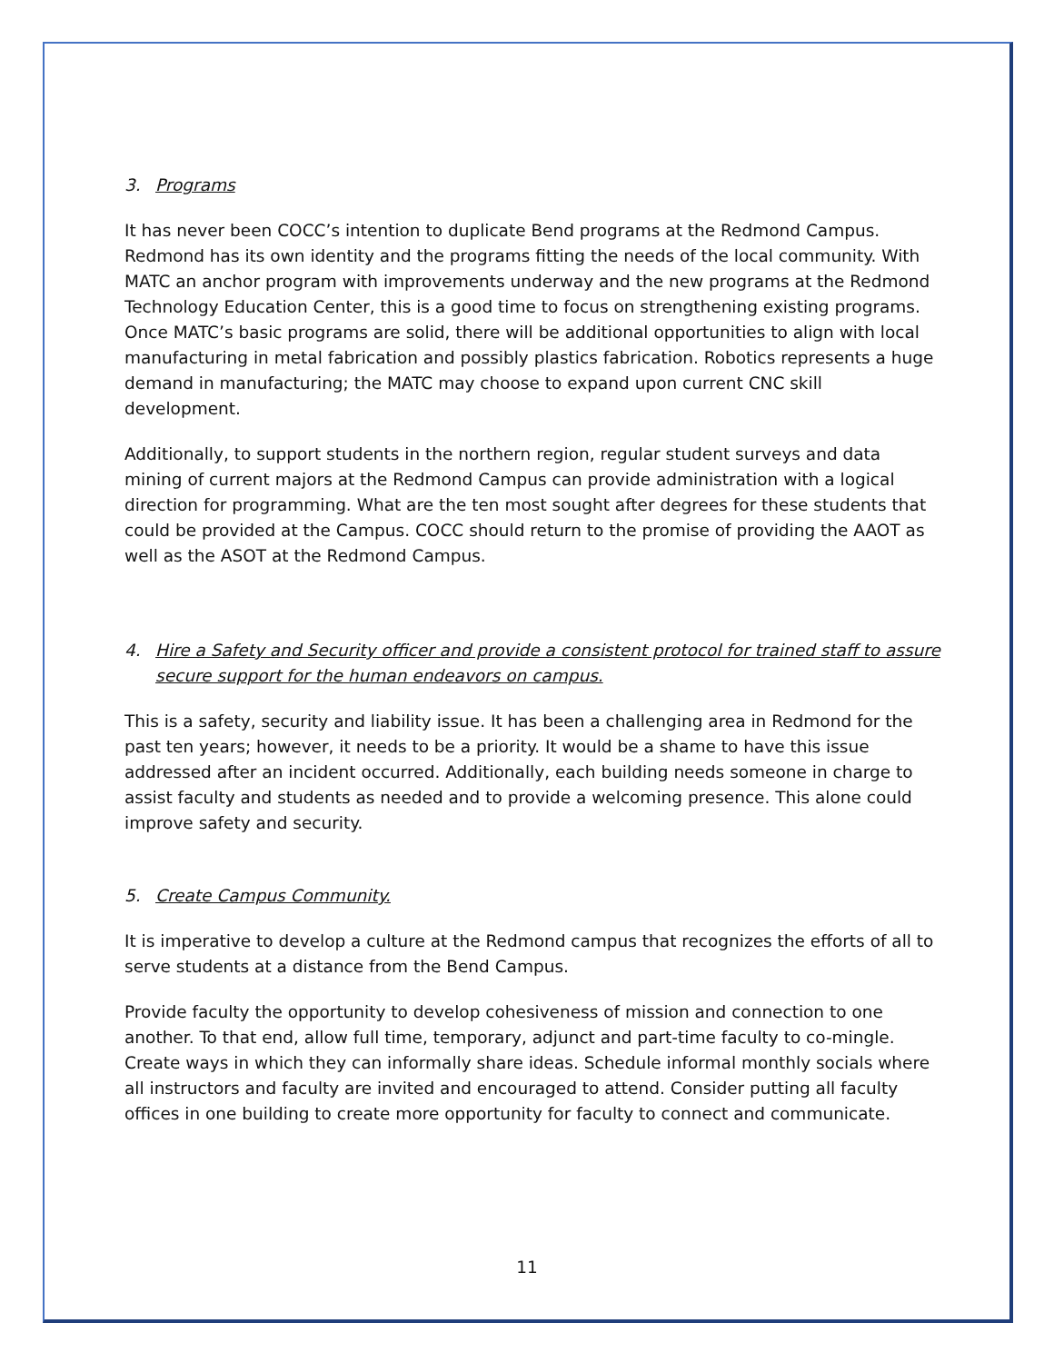3. Programs
It has never been COCC’s intention to duplicate Bend programs at the Redmond Campus. Redmond has its own identity and the programs fitting the needs of the local community. With MATC an anchor program with improvements underway and the new programs at the Redmond Technology Education Center, this is a good time to focus on strengthening existing programs. Once MATC’s basic programs are solid, there will be additional opportunities to align with local manufacturing in metal fabrication and possibly plastics fabrication. Robotics represents a huge demand in manufacturing; the MATC may choose to expand upon current CNC skill development.
Additionally, to support students in the northern region, regular student surveys and data mining of current majors at the Redmond Campus can provide administration with a logical direction for programming. What are the ten most sought after degrees for these students that could be provided at the Campus. COCC should return to the promise of providing the AAOT as well as the ASOT at the Redmond Campus.
4. Hire a Safety and Security officer and provide a consistent protocol for trained staff to assure secure support for the human endeavors on campus.
This is a safety, security and liability issue. It has been a challenging area in Redmond for the past ten years; however, it needs to be a priority. It would be a shame to have this issue addressed after an incident occurred. Additionally, each building needs someone in charge to assist faculty and students as needed and to provide a welcoming presence. This alone could improve safety and security.
5. Create Campus Community.
It is imperative to develop a culture at the Redmond campus that recognizes the efforts of all to serve students at a distance from the Bend Campus.
Provide faculty the opportunity to develop cohesiveness of mission and connection to one another. To that end, allow full time, temporary, adjunct and part-time faculty to co-mingle. Create ways in which they can informally share ideas. Schedule informal monthly socials where all instructors and faculty are invited and encouraged to attend. Consider putting all faculty offices in one building to create more opportunity for faculty to connect and communicate.
11